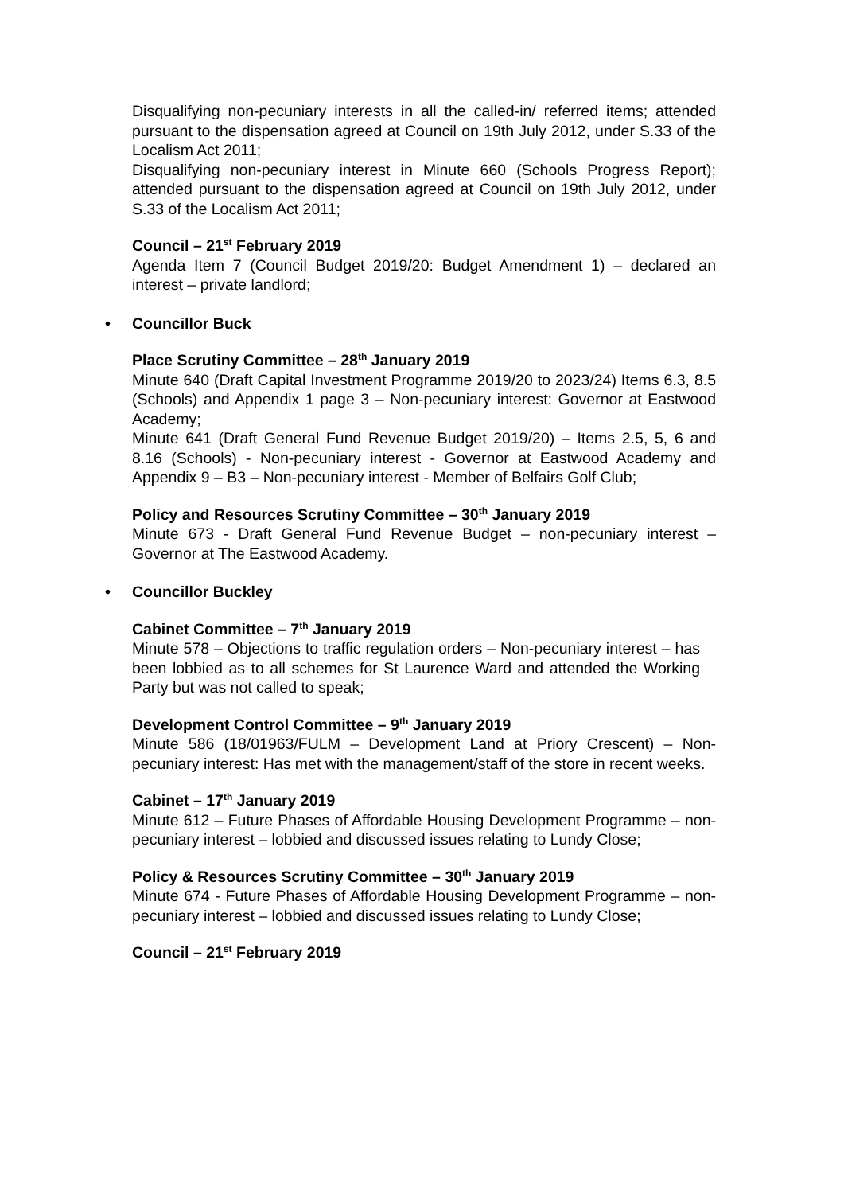Disqualifying non-pecuniary interests in all the called-in/ referred items; attended pursuant to the dispensation agreed at Council on 19th July 2012, under S.33 of the Localism Act 2011;
Disqualifying non-pecuniary interest in Minute 660 (Schools Progress Report); attended pursuant to the dispensation agreed at Council on 19th July 2012, under S.33 of the Localism Act 2011;
Council – 21<sup>st</sup> February 2019
Agenda Item 7 (Council Budget 2019/20: Budget Amendment 1) – declared an interest – private landlord;
• Councillor Buck
Place Scrutiny Committee – 28<sup>th</sup> January 2019
Minute 640 (Draft Capital Investment Programme 2019/20 to 2023/24) Items 6.3, 8.5 (Schools) and Appendix 1 page 3 – Non-pecuniary interest: Governor at Eastwood Academy;
Minute 641 (Draft General Fund Revenue Budget 2019/20) – Items 2.5, 5, 6 and 8.16 (Schools) - Non-pecuniary interest - Governor at Eastwood Academy and Appendix 9 – B3 – Non-pecuniary interest - Member of Belfairs Golf Club;
Policy and Resources Scrutiny Committee – 30<sup>th</sup> January 2019
Minute 673 - Draft General Fund Revenue Budget – non-pecuniary interest – Governor at The Eastwood Academy.
• Councillor Buckley
Cabinet Committee – 7<sup>th</sup> January 2019
Minute 578 – Objections to traffic regulation orders – Non-pecuniary interest – has been lobbied as to all schemes for St Laurence Ward and attended the Working Party but was not called to speak;
Development Control Committee – 9<sup>th</sup> January 2019
Minute 586 (18/01963/FULM – Development Land at Priory Crescent) – Non-pecuniary interest: Has met with the management/staff of the store in recent weeks.
Cabinet – 17<sup>th</sup> January 2019
Minute 612 – Future Phases of Affordable Housing Development Programme – non-pecuniary interest – lobbied and discussed issues relating to Lundy Close;
Policy & Resources Scrutiny Committee – 30<sup>th</sup> January 2019
Minute 674 - Future Phases of Affordable Housing Development Programme – non-pecuniary interest – lobbied and discussed issues relating to Lundy Close;
Council – 21<sup>st</sup> February 2019